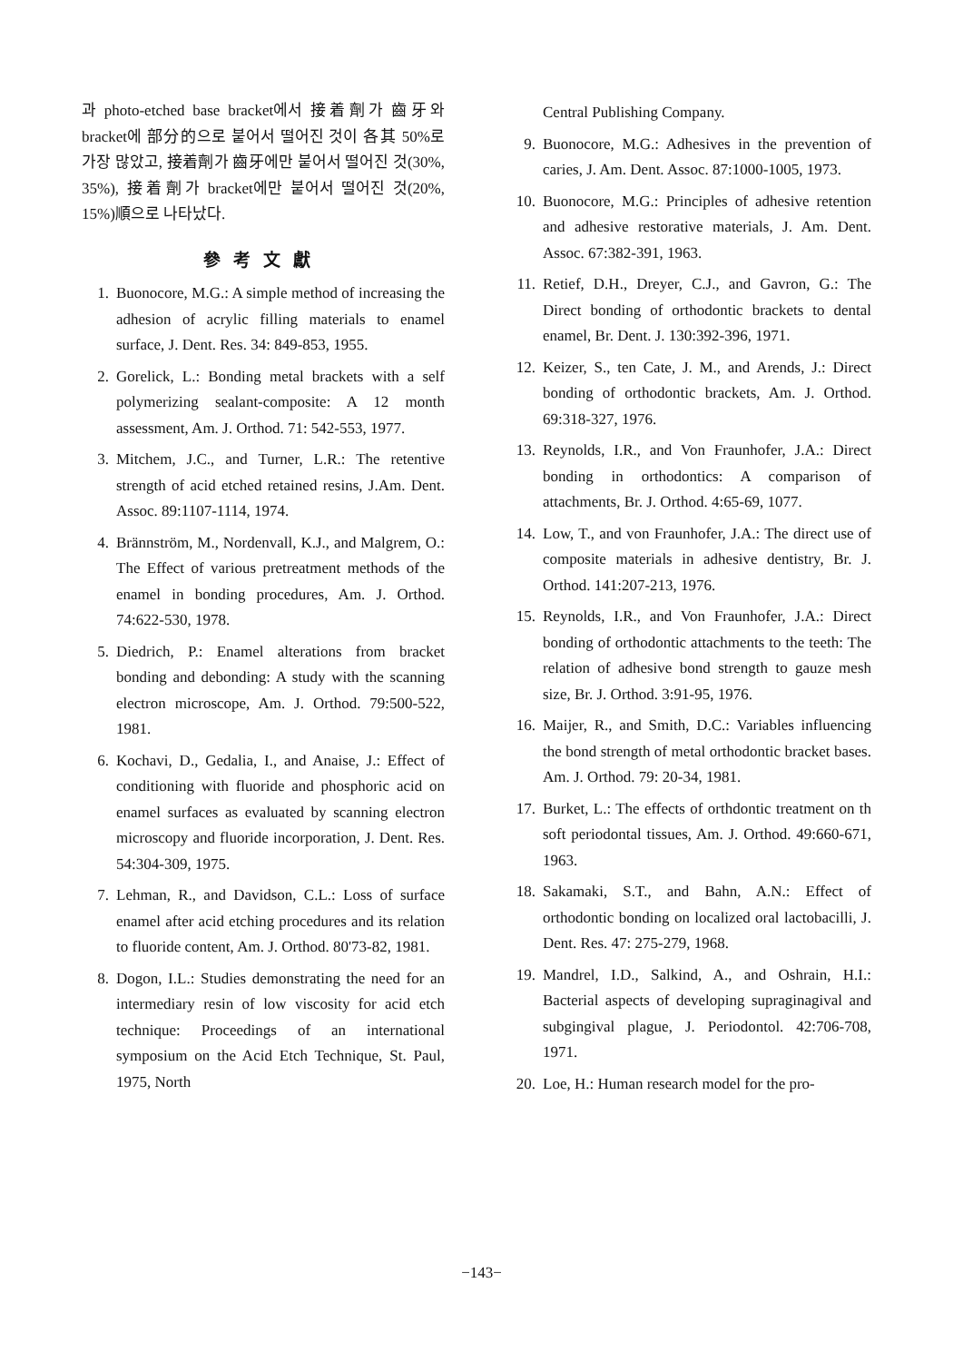과 photo-etched base bracket에서 接着劑가 齒牙와 bracket에 部分的으로 붙어서 떨어진 것이 各其 50%로 가장 많았고, 接着劑가 齒牙에만 붙어서 떨어진 것(30%, 35%), 接着劑가 bracket에만 붙어서 떨어진 것(20%, 15%)順으로 나타났다.
參考文獻
1. Buonocore, M.G.: A simple method of increasing the adhesion of acrylic filling materials to enamel surface, J. Dent. Res. 34: 849-853, 1955.
2. Gorelick, L.: Bonding metal brackets with a self polymerizing sealant-composite: A 12 month assessment, Am. J. Orthod. 71: 542-553, 1977.
3. Mitchem, J.C., and Turner, L.R.: The retentive strength of acid etched retained resins, J.Am. Dent. Assoc. 89:1107-1114, 1974.
4. Brännström, M., Nordenvall, K.J., and Malgrem, O.: The Effect of various pretreatment methods of the enamel in bonding procedures, Am. J. Orthod. 74:622-530, 1978.
5. Diedrich, P.: Enamel alterations from bracket bonding and debonding: A study with the scanning electron microscope, Am. J. Orthod. 79:500-522, 1981.
6. Kochavi, D., Gedalia, I., and Anaise, J.: Effect of conditioning with fluoride and phosphoric acid on enamel surfaces as evaluated by scanning electron microscopy and fluoride incorporation, J. Dent. Res. 54:304-309, 1975.
7. Lehman, R., and Davidson, C.L.: Loss of surface enamel after acid etching procedures and its relation to fluoride content, Am. J. Orthod. 80'73-82, 1981.
8. Dogon, I.L.: Studies demonstrating the need for an intermediary resin of low viscosity for acid etch technique: Proceedings of an international symposium on the Acid Etch Technique, St. Paul, 1975, North
Central Publishing Company.
9. Buonocore, M.G.: Adhesives in the prevention of caries, J. Am. Dent. Assoc. 87:1000-1005, 1973.
10. Buonocore, M.G.: Principles of adhesive retention and adhesive restorative materials, J. Am. Dent. Assoc. 67:382-391, 1963.
11. Retief, D.H., Dreyer, C.J., and Gavron, G.: The Direct bonding of orthodontic brackets to dental enamel, Br. Dent. J. 130:392-396, 1971.
12. Keizer, S., ten Cate, J. M., and Arends, J.: Direct bonding of orthodontic brackets, Am. J. Orthod. 69:318-327, 1976.
13. Reynolds, I.R., and Von Fraunhofer, J.A.: Direct bonding in orthodontics: A comparison of attachments, Br. J. Orthod. 4:65-69, 1077.
14. Low, T., and von Fraunhofer, J.A.: The direct use of composite materials in adhesive dentistry, Br. J. Orthod. 141:207-213, 1976.
15. Reynolds, I.R., and Von Fraunhofer, J.A.: Direct bonding of orthodontic attachments to the teeth: The relation of adhesive bond strength to gauze mesh size, Br. J. Orthod. 3:91-95, 1976.
16. Maijer, R., and Smith, D.C.: Variables influencing the bond strength of metal orthodontic bracket bases. Am. J. Orthod. 79: 20-34, 1981.
17. Burket, L.: The effects of orthdontic treatment on th soft periodontal tissues, Am. J. Orthod. 49:660-671, 1963.
18. Sakamaki, S.T., and Bahn, A.N.: Effect of orthodontic bonding on localized oral lactobacilli, J. Dent. Res. 47: 275-279, 1968.
19. Mandrel, I.D., Salkind, A., and Oshrain, H.I.: Bacterial aspects of developing supraginagival and subgingival plague, J. Periodontol. 42:706-708, 1971.
20. Loe, H.: Human research model for the pro-
−143−